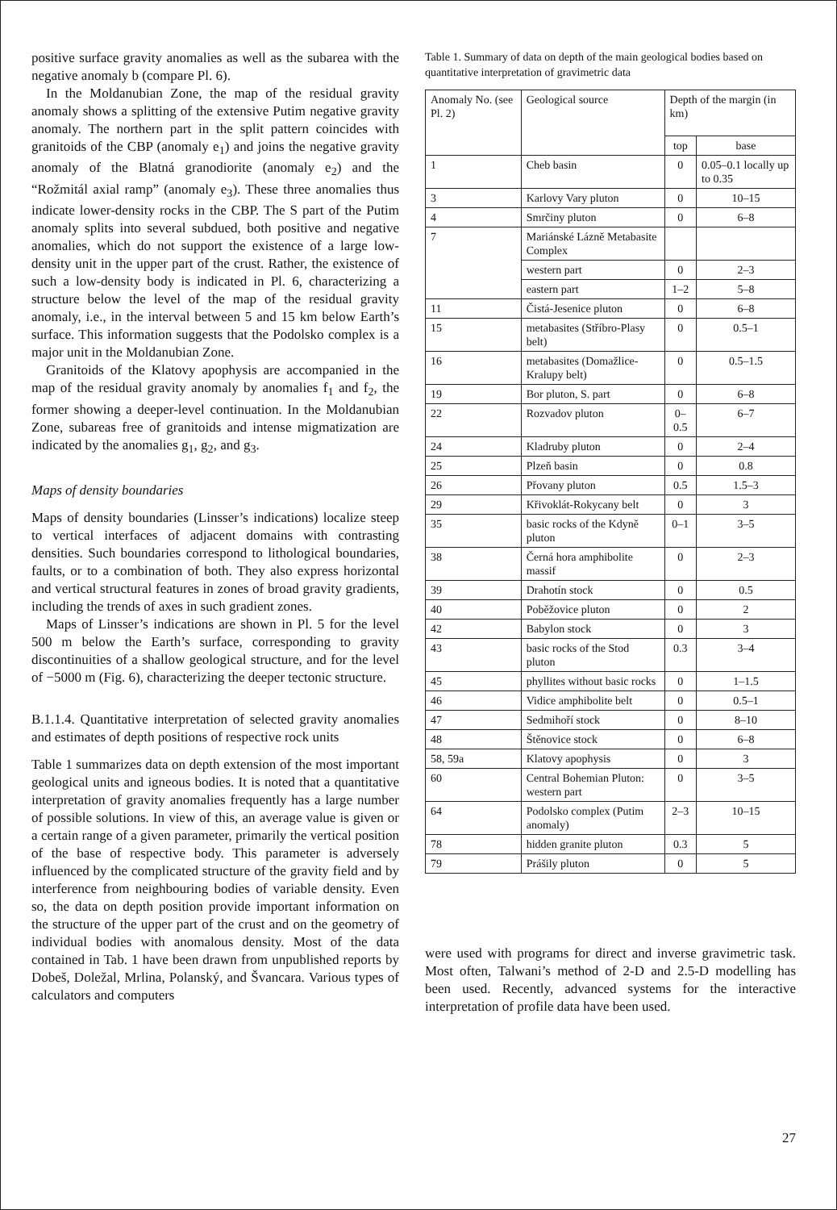positive surface gravity anomalies as well as the subarea with the negative anomaly b (compare Pl. 6).
In the Moldanubian Zone, the map of the residual gravity anomaly shows a splitting of the extensive Putim negative gravity anomaly. The northern part in the split pattern coincides with granitoids of the CBP (anomaly e<sub>1</sub>) and joins the negative gravity anomaly of the Blatná granodiorite (anomaly e<sub>2</sub>) and the “Rožmitál axial ramp” (anomaly e<sub>3</sub>). These three anomalies thus indicate lower-density rocks in the CBP. The S part of the Putim anomaly splits into several subdued, both positive and negative anomalies, which do not support the existence of a large low-density unit in the upper part of the crust. Rather, the existence of such a low-density body is indicated in Pl. 6, characterizing a structure below the level of the map of the residual gravity anomaly, i.e., in the interval between 5 and 15 km below Earth’s surface. This information suggests that the Podolsko complex is a major unit in the Moldanubian Zone.
Granitoids of the Klatovy apophysis are accompanied in the map of the residual gravity anomaly by anomalies f<sub>1</sub> and f<sub>2</sub>, the former showing a deeper-level continuation. In the Moldanubian Zone, subareas free of granitoids and intense migmatization are indicated by the anomalies g<sub>1</sub>, g<sub>2</sub>, and g<sub>3</sub>.
Maps of density boundaries
Maps of density boundaries (Linsser’s indications) localize steep to vertical interfaces of adjacent domains with contrasting densities. Such boundaries correspond to lithological boundaries, faults, or to a combination of both. They also express horizontal and vertical structural features in zones of broad gravity gradients, including the trends of axes in such gradient zones.
Maps of Linsser’s indications are shown in Pl. 5 for the level 500 m below the Earth’s surface, corresponding to gravity discontinuities of a shallow geological structure, and for the level of −5000 m (Fig. 6), characterizing the deeper tectonic structure.
B.1.1.4. Quantitative interpretation of selected gravity anomalies and estimates of depth positions of respective rock units
Table 1 summarizes data on depth extension of the most important geological units and igneous bodies. It is noted that a quantitative interpretation of gravity anomalies frequently has a large number of possible solutions. In view of this, an average value is given or a certain range of a given parameter, primarily the vertical position of the base of respective body. This parameter is adversely influenced by the complicated structure of the gravity field and by interference from neighbouring bodies of variable density. Even so, the data on depth position provide important information on the structure of the upper part of the crust and on the geometry of individual bodies with anomalous density. Most of the data contained in Tab. 1 have been drawn from unpublished reports by Dobeš, Doležal, Mrlina, Polanský, and Švancara. Various types of calculators and computers
Table 1. Summary of data on depth of the main geological bodies based on quantitative interpretation of gravimetric data
| Anomaly No. (see Pl. 2) | Geological source | Depth of the margin (in km) | |
| --- | --- | --- | --- |
| | | top | base |
| 1 | Cheb basin | 0 | 0.05–0.1 locally up to 0.35 |
| 3 | Karlovy Vary pluton | 0 | 10–15 |
| 4 | Smrčiny pluton | 0 | 6–8 |
| 7 | Mariánské Lázně Metabasite Complex | | |
| | western part | 0 | 2–3 |
| | eastern part | 1–2 | 5–8 |
| 11 | Čistá-Jesenice pluton | 0 | 6–8 |
| 15 | metabasites (Stříbro-Plasy belt) | 0 | 0.5–1 |
| 16 | metabasites (Domažlice-Kralupy belt) | 0 | 0.5–1.5 |
| 19 | Bor pluton, S. part | 0 | 6–8 |
| 22 | Rozvadov pluton | 0–0.5 | 6–7 |
| 24 | Kladruby pluton | 0 | 2–4 |
| 25 | Plzeň basin | 0 | 0.8 |
| 26 | Přovany pluton | 0.5 | 1.5–3 |
| 29 | Křivoklát-Rokycany belt | 0 | 3 |
| 35 | basic rocks of the Kdyně pluton | 0–1 | 3–5 |
| 38 | Černá hora amphibolite massif | 0 | 2–3 |
| 39 | Drahotín stock | 0 | 0.5 |
| 40 | Poběžovice pluton | 0 | 2 |
| 42 | Babylon stock | 0 | 3 |
| 43 | basic rocks of the Stod pluton | 0.3 | 3–4 |
| 45 | phyllites without basic rocks | 0 | 1–1.5 |
| 46 | Vidice amphibolite belt | 0 | 0.5–1 |
| 47 | Sedmihoří stock | 0 | 8–10 |
| 48 | Štěnovice stock | 0 | 6–8 |
| 58, 59a | Klatovy apophysis | 0 | 3 |
| 60 | Central Bohemian Pluton: western part | 0 | 3–5 |
| 64 | Podolsko complex (Putim anomaly) | 2–3 | 10–15 |
| 78 | hidden granite pluton | 0.3 | 5 |
| 79 | Prášily pluton | 0 | 5 |
were used with programs for direct and inverse gravimetric task. Most often, Talwani’s method of 2-D and 2.5-D modelling has been used. Recently, advanced systems for the interactive interpretation of profile data have been used.
27